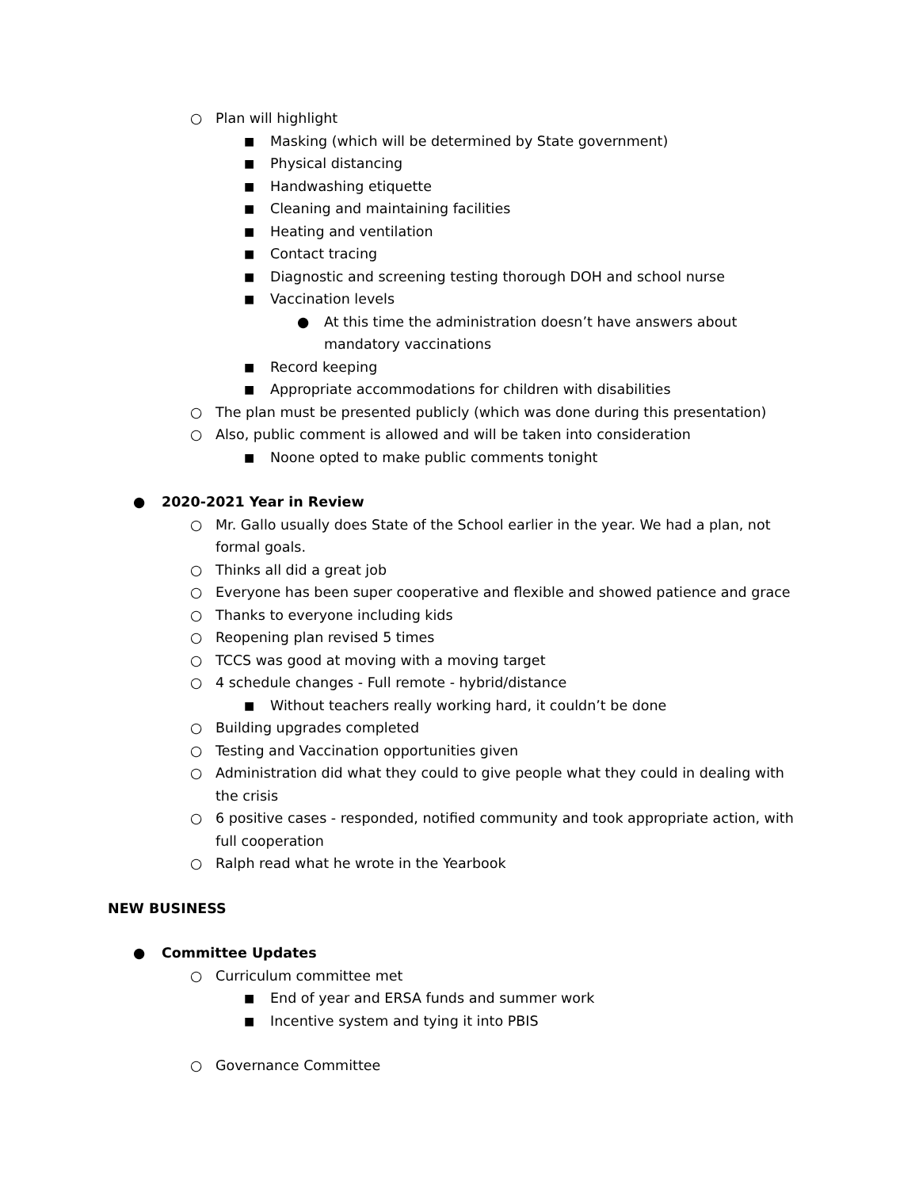○ Plan will highlight
■ Masking (which will be determined by State government)
■ Physical distancing
■ Handwashing etiquette
■ Cleaning and maintaining facilities
■ Heating and ventilation
■ Contact tracing
■ Diagnostic and screening testing thorough DOH and school nurse
■ Vaccination levels
● At this time the administration doesn’t have answers about mandatory vaccinations
■ Record keeping
■ Appropriate accommodations for children with disabilities
○ The plan must be presented publicly (which was done during this presentation)
○ Also, public comment is allowed and will be taken into consideration
■ Noone opted to make public comments tonight
● 2020-2021 Year in Review
○ Mr. Gallo usually does State of the School earlier in the year. We had a plan, not formal goals.
○ Thinks all did a great job
○ Everyone has been super cooperative and flexible and showed patience and grace
○ Thanks to everyone including kids
○ Reopening plan revised 5 times
○ TCCS was good at moving with a moving target
○ 4 schedule changes - Full remote - hybrid/distance
■ Without teachers really working hard, it couldn’t be done
○ Building upgrades completed
○ Testing and Vaccination opportunities given
○ Administration did what they could to give people what they could in dealing with the crisis
○ 6 positive cases - responded, notified community and took appropriate action, with full cooperation
○ Ralph read what he wrote in the Yearbook
NEW BUSINESS
● Committee Updates
○ Curriculum committee met
■ End of year and ERSA funds and summer work
■ Incentive system and tying it into PBIS
○ Governance Committee